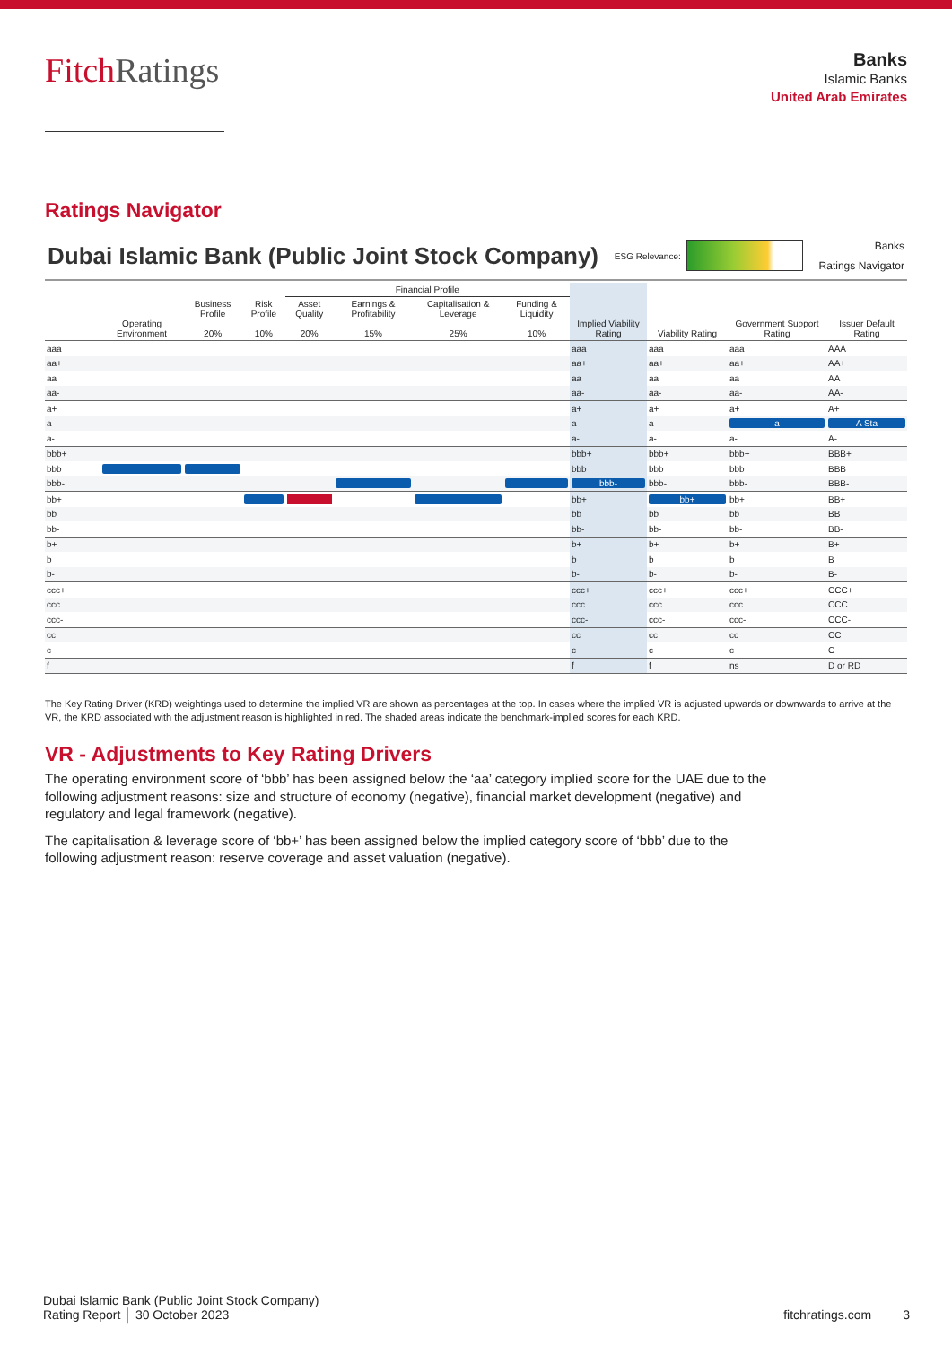FitchRatings
Banks
Islamic Banks
United Arab Emirates
Ratings Navigator
Dubai Islamic Bank (Public Joint Stock Company) ESG Relevance: Banks
Ratings Navigator
| | | | | Financial Profile | | | | | | | |
| --- | --- | --- | --- | --- | --- | --- | --- | --- | --- | --- | --- |
| | Operating Environment | Business Profile 20% | Risk Profile 10% | Asset Quality 20% | Earnings & Profitability 15% | Capitalisation & Leverage 25% | Funding & Liquidity 10% | Implied Viability Rating | Viability Rating | Government Support Rating | Issuer Default Rating |
| aaa | | | | | | | | aaa | aaa | aaa | AAA |
| aa+ | | | | | | | | aa+ | aa+ | aa+ | AA+ |
| aa | | | | | | | | aa | aa | aa | AA |
| aa- | | | | | | | | aa- | aa- | aa- | AA- |
| a+ | | | | | | | | a+ | a+ | a+ | A+ |
| a | | | | | | | | a | a | a | A Sta |
| a- | | | | | | | | a- | a- | a- | A- |
| bbb+ | | | | | | | | bbb+ | bbb+ | bbb+ | BBB+ |
| bbb | | | | | | | | bbb | bbb | bbb | BBB |
| bbb- | | | | | | | | bbb- | bbb- | bbb- | BBB- |
| bb+ | | | | | | | | bb+ | bb+ | bb+ | BB+ |
| bb | | | | | | | | bb | bb | bb | BB |
| bb- | | | | | | | | bb- | bb- | bb- | BB- |
| b+ | | | | | | | | b+ | b+ | b+ | B+ |
| b | | | | | | | | b | b | b | B |
| b- | | | | | | | | b- | b- | b- | B- |
| ccc+ | | | | | | | | ccc+ | ccc+ | ccc+ | CCC+ |
| ccc | | | | | | | | ccc | ccc | ccc | CCC |
| ccc- | | | | | | | | ccc- | ccc- | ccc- | CCC- |
| cc | | | | | | | | cc | cc | cc | CC |
| c | | | | | | | | c | c | c | C |
| f | | | | | | | | f | f | ns | D or RD |
The Key Rating Driver (KRD) weightings used to determine the implied VR are shown as percentages at the top. In cases where the implied VR is adjusted upwards or downwards to arrive at the VR, the KRD associated with the adjustment reason is highlighted in red. The shaded areas indicate the benchmark-implied scores for each KRD.
VR - Adjustments to Key Rating Drivers
The operating environment score of ‘bbb’ has been assigned below the ‘aa’ category implied score for the UAE due to the following adjustment reasons: size and structure of economy (negative), financial market development (negative) and regulatory and legal framework (negative).
The capitalisation & leverage score of ‘bb+’ has been assigned below the implied category score of ‘bbb’ due to the following adjustment reason: reserve coverage and asset valuation (negative).
Dubai Islamic Bank (Public Joint Stock Company)
Rating Report │ 30 October 2023
fitchratings.com 3